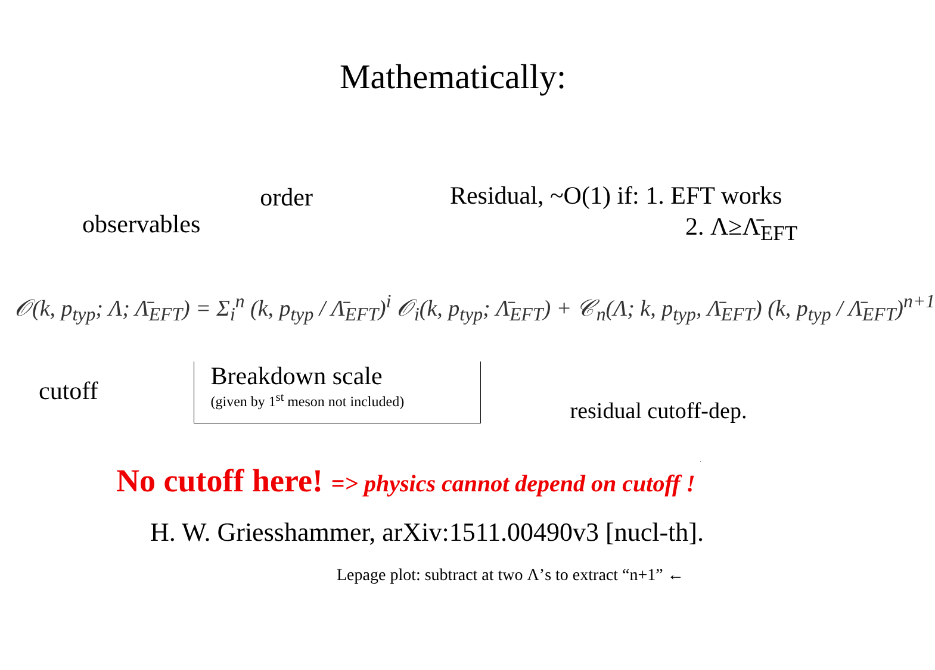Mathematically:
observables
order
Residual, ~O(1) if: 1. EFT works
2. Λ≥Λ̄<sub>EFT</sub>
𝒪(k, p<sub>typ</sub>; Λ; Λ̄<sub>EFT</sub>) = Σ<sub>i</sub><sup>n</sup> (k, p<sub>typ</sub> / Λ̄<sub>EFT</sub>)<sup>i</sup> 𝒪<sub>i</sub>(k, p<sub>typ</sub>; Λ̄<sub>EFT</sub>) + 𝒞<sub>n</sub>(Λ; k, p<sub>typ</sub>, Λ̄<sub>EFT</sub>) (k, p<sub>typ</sub> / Λ̄<sub>EFT</sub>)<sup>n+1</sup>
cutoff
Breakdown scale
(given by 1<sup>st</sup> meson not included)
residual cutoff-dep.
No cutoff here! => physics cannot depend on cutoff !
H. W. Griesshammer, arXiv:1511.00490v3 [nucl-th].
Lepage plot: subtract at two Λ’s to extract “n+1” ←